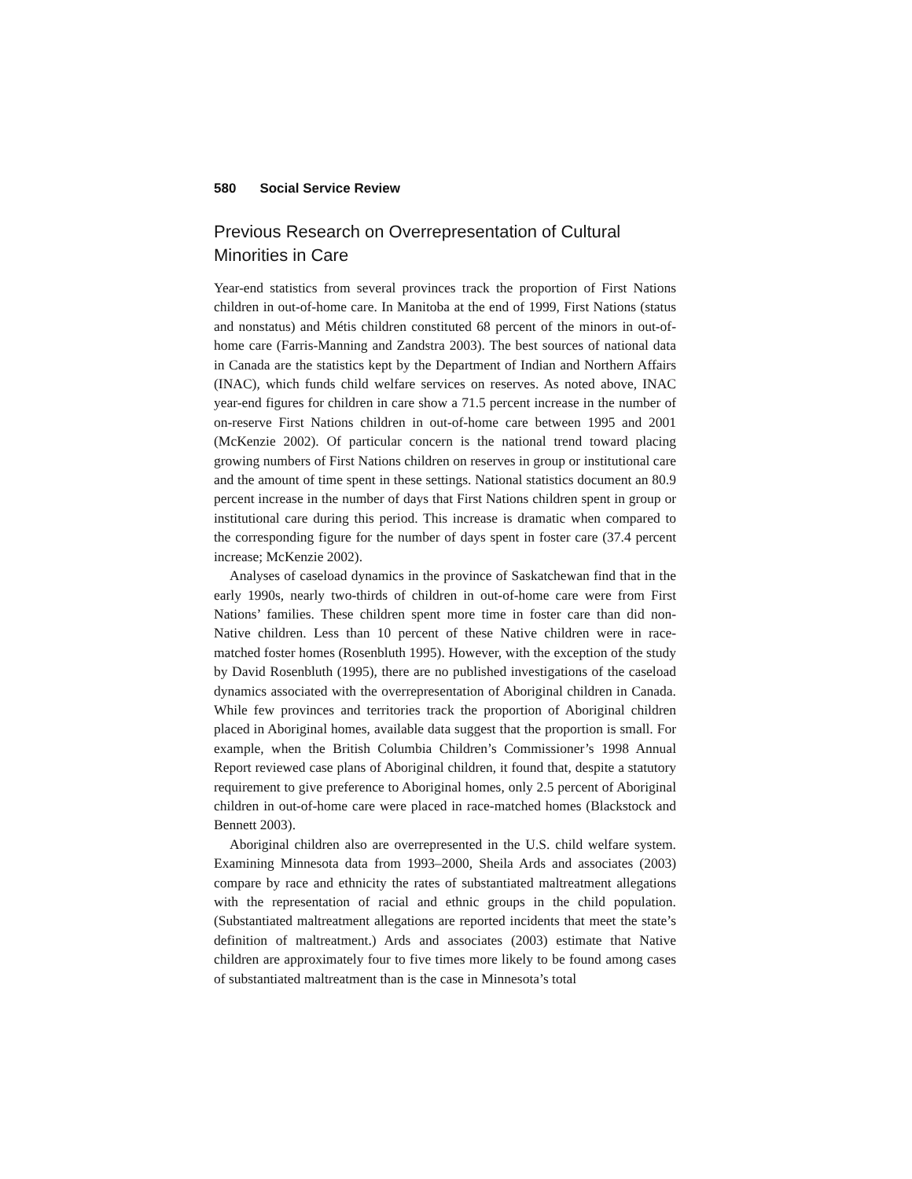580 Social Service Review
Previous Research on Overrepresentation of Cultural Minorities in Care
Year-end statistics from several provinces track the proportion of First Nations children in out-of-home care. In Manitoba at the end of 1999, First Nations (status and nonstatus) and Métis children constituted 68 percent of the minors in out-of-home care (Farris-Manning and Zandstra 2003). The best sources of national data in Canada are the statistics kept by the Department of Indian and Northern Affairs (INAC), which funds child welfare services on reserves. As noted above, INAC year-end figures for children in care show a 71.5 percent increase in the number of on-reserve First Nations children in out-of-home care between 1995 and 2001 (McKenzie 2002). Of particular concern is the national trend toward placing growing numbers of First Nations children on reserves in group or institutional care and the amount of time spent in these settings. National statistics document an 80.9 percent increase in the number of days that First Nations children spent in group or institutional care during this period. This increase is dramatic when compared to the corresponding figure for the number of days spent in foster care (37.4 percent increase; McKenzie 2002).
Analyses of caseload dynamics in the province of Saskatchewan find that in the early 1990s, nearly two-thirds of children in out-of-home care were from First Nations’ families. These children spent more time in foster care than did non-Native children. Less than 10 percent of these Native children were in race-matched foster homes (Rosenbluth 1995). However, with the exception of the study by David Rosenbluth (1995), there are no published investigations of the caseload dynamics associated with the overrepresentation of Aboriginal children in Canada. While few provinces and territories track the proportion of Aboriginal children placed in Aboriginal homes, available data suggest that the proportion is small. For example, when the British Columbia Children’s Commissioner’s 1998 Annual Report reviewed case plans of Aboriginal children, it found that, despite a statutory requirement to give preference to Aboriginal homes, only 2.5 percent of Aboriginal children in out-of-home care were placed in race-matched homes (Blackstock and Bennett 2003).
Aboriginal children also are overrepresented in the U.S. child welfare system. Examining Minnesota data from 1993–2000, Sheila Ards and associates (2003) compare by race and ethnicity the rates of substantiated maltreatment allegations with the representation of racial and ethnic groups in the child population. (Substantiated maltreatment allegations are reported incidents that meet the state’s definition of maltreatment.) Ards and associates (2003) estimate that Native children are approximately four to five times more likely to be found among cases of substantiated maltreatment than is the case in Minnesota’s total